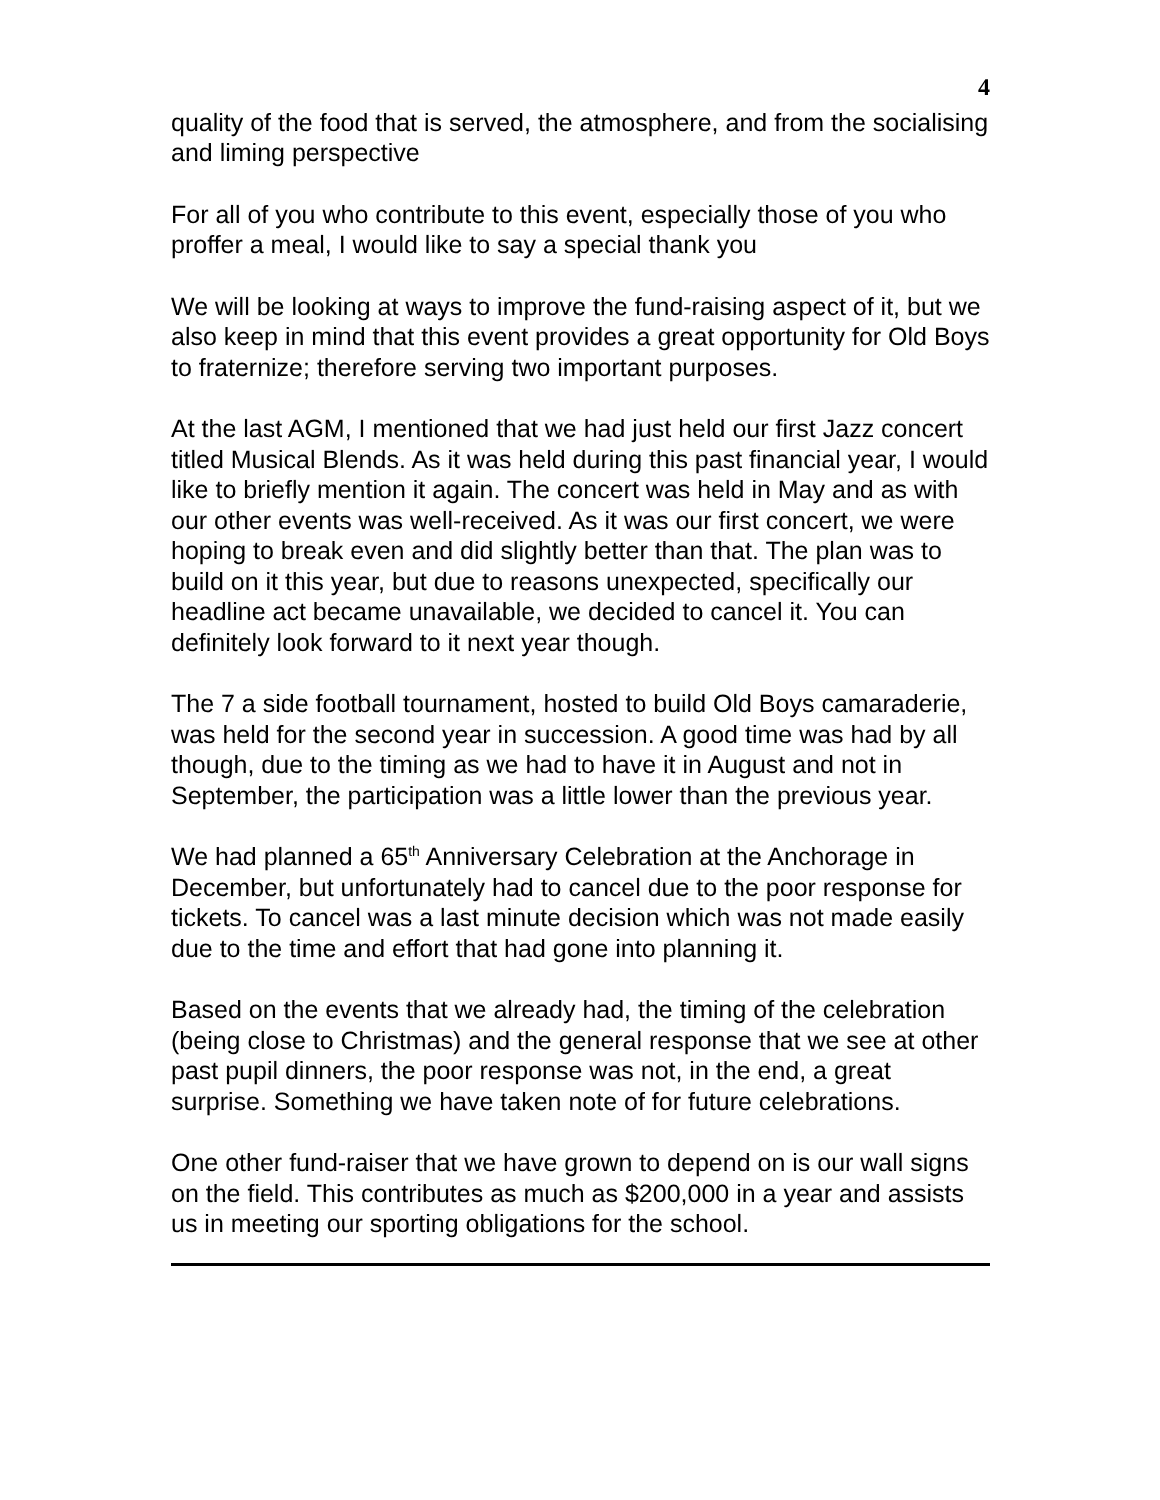4
quality of the food that is served, the atmosphere, and from the socialising and liming perspective
For all of you who contribute to this event, especially those of you who proffer a meal, I would like to say a special thank you
We will be looking at ways to improve the fund-raising aspect of it, but we also keep in mind that this event provides a great opportunity for Old Boys to fraternize; therefore serving two important purposes.
At the last AGM, I mentioned that we had just held our first Jazz concert titled Musical Blends. As it was held during this past financial year, I would like to briefly mention it again. The concert was held in May and as with our other events was well-received. As it was our first concert, we were hoping to break even and did slightly better than that. The plan was to build on it this year, but due to reasons unexpected, specifically our headline act became unavailable, we decided to cancel it. You can definitely look forward to it next year though.
The 7 a side football tournament, hosted to build Old Boys camaraderie, was held for the second year in succession. A good time was had by all though, due to the timing as we had to have it in August and not in September, the participation was a little lower than the previous year.
We had planned a 65<sup>th</sup> Anniversary Celebration at the Anchorage in December, but unfortunately had to cancel due to the poor response for tickets. To cancel was a last minute decision which was not made easily due to the time and effort that had gone into planning it.
Based on the events that we already had, the timing of the celebration (being close to Christmas) and the general response that we see at other past pupil dinners, the poor response was not, in the end, a great surprise. Something we have taken note of for future celebrations.
One other fund-raiser that we have grown to depend on is our wall signs on the field. This contributes as much as $200,000 in a year and assists us in meeting our sporting obligations for the school.